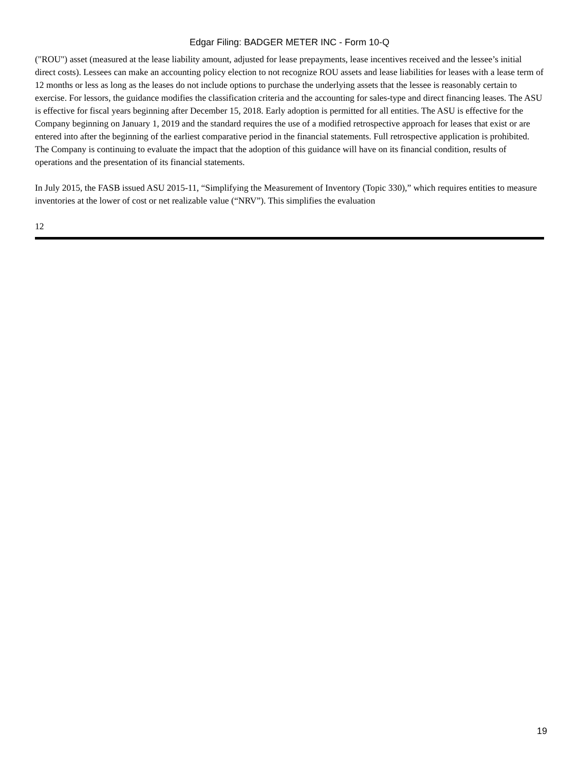Edgar Filing: BADGER METER INC - Form 10-Q
("ROU") asset (measured at the lease liability amount, adjusted for lease prepayments, lease incentives received and the lessee’s initial direct costs). Lessees can make an accounting policy election to not recognize ROU assets and lease liabilities for leases with a lease term of 12 months or less as long as the leases do not include options to purchase the underlying assets that the lessee is reasonably certain to exercise. For lessors, the guidance modifies the classification criteria and the accounting for sales-type and direct financing leases. The ASU is effective for fiscal years beginning after December 15, 2018. Early adoption is permitted for all entities. The ASU is effective for the Company beginning on January 1, 2019 and the standard requires the use of a modified retrospective approach for leases that exist or are entered into after the beginning of the earliest comparative period in the financial statements. Full retrospective application is prohibited. The Company is continuing to evaluate the impact that the adoption of this guidance will have on its financial condition, results of operations and the presentation of its financial statements.
In July 2015, the FASB issued ASU 2015-11, “Simplifying the Measurement of Inventory (Topic 330),” which requires entities to measure inventories at the lower of cost or net realizable value (“NRV”). This simplifies the evaluation
12
19